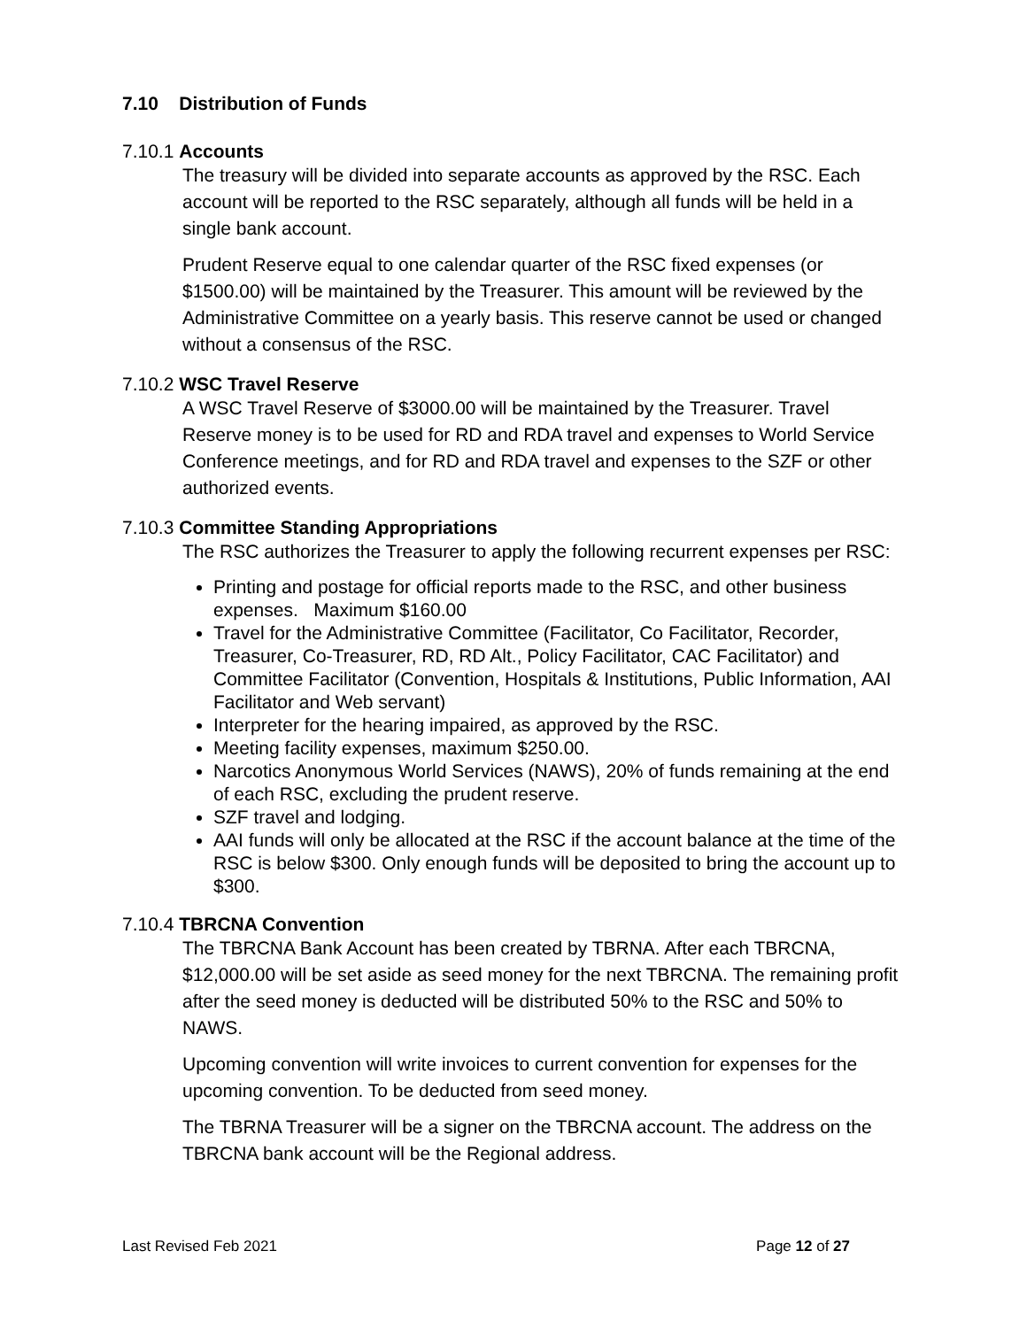7.10 Distribution of Funds
7.10.1 Accounts
The treasury will be divided into separate accounts as approved by the RSC. Each account will be reported to the RSC separately, although all funds will be held in a single bank account.
Prudent Reserve equal to one calendar quarter of the RSC fixed expenses (or $1500.00) will be maintained by the Treasurer. This amount will be reviewed by the Administrative Committee on a yearly basis. This reserve cannot be used or changed without a consensus of the RSC.
7.10.2 WSC Travel Reserve
A WSC Travel Reserve of $3000.00 will be maintained by the Treasurer. Travel Reserve money is to be used for RD and RDA travel and expenses to World Service Conference meetings, and for RD and RDA travel and expenses to the SZF or other authorized events.
7.10.3 Committee Standing Appropriations
The RSC authorizes the Treasurer to apply the following recurrent expenses per RSC:
Printing and postage for official reports made to the RSC, and other business expenses. Maximum $160.00
Travel for the Administrative Committee (Facilitator, Co Facilitator, Recorder, Treasurer, Co-Treasurer, RD, RD Alt., Policy Facilitator, CAC Facilitator) and Committee Facilitator (Convention, Hospitals & Institutions, Public Information, AAI Facilitator and Web servant)
Interpreter for the hearing impaired, as approved by the RSC.
Meeting facility expenses, maximum $250.00.
Narcotics Anonymous World Services (NAWS), 20% of funds remaining at the end of each RSC, excluding the prudent reserve.
SZF travel and lodging.
AAI funds will only be allocated at the RSC if the account balance at the time of the RSC is below $300. Only enough funds will be deposited to bring the account up to $300.
7.10.4 TBRCNA Convention
The TBRCNA Bank Account has been created by TBRNA. After each TBRCNA, $12,000.00 will be set aside as seed money for the next TBRCNA. The remaining profit after the seed money is deducted will be distributed 50% to the RSC and 50% to NAWS.
Upcoming convention will write invoices to current convention for expenses for the upcoming convention. To be deducted from seed money.
The TBRNA Treasurer will be a signer on the TBRCNA account. The address on the TBRCNA bank account will be the Regional address.
Last Revised Feb 2021 Page 12 of 27